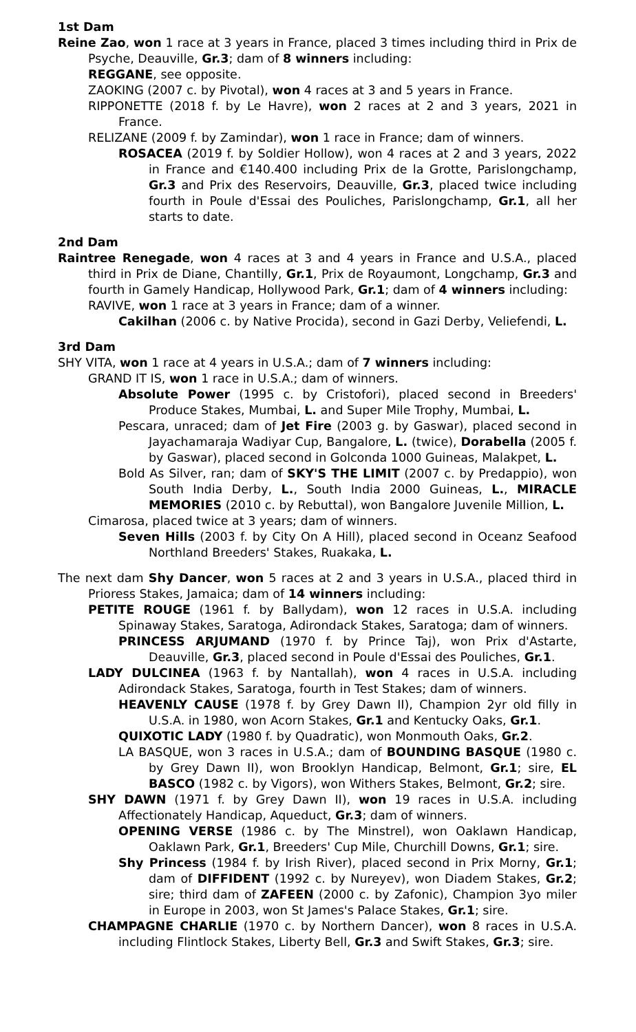1st Dam
Reine Zao, won 1 race at 3 years in France, placed 3 times including third in Prix de Psyche, Deauville, Gr.3; dam of 8 winners including:
REGGANE, see opposite.
ZAOKING (2007 c. by Pivotal), won 4 races at 3 and 5 years in France.
RIPPONETTE (2018 f. by Le Havre), won 2 races at 2 and 3 years, 2021 in France.
RELIZANE (2009 f. by Zamindar), won 1 race in France; dam of winners.
ROSACEA (2019 f. by Soldier Hollow), won 4 races at 2 and 3 years, 2022 in France and €140.400 including Prix de la Grotte, Parislongchamp, Gr.3 and Prix des Reservoirs, Deauville, Gr.3, placed twice including fourth in Poule d'Essai des Pouliches, Parislongchamp, Gr.1, all her starts to date.
2nd Dam
Raintree Renegade, won 4 races at 3 and 4 years in France and U.S.A., placed third in Prix de Diane, Chantilly, Gr.1, Prix de Royaumont, Longchamp, Gr.3 and fourth in Gamely Handicap, Hollywood Park, Gr.1; dam of 4 winners including:
RAVIVE, won 1 race at 3 years in France; dam of a winner.
Cakilhan (2006 c. by Native Procida), second in Gazi Derby, Veliefendi, L.
3rd Dam
SHY VITA, won 1 race at 4 years in U.S.A.; dam of 7 winners including:
GRAND IT IS, won 1 race in U.S.A.; dam of winners.
Absolute Power (1995 c. by Cristofori), placed second in Breeders' Produce Stakes, Mumbai, L. and Super Mile Trophy, Mumbai, L.
Pescara, unraced; dam of Jet Fire (2003 g. by Gaswar), placed second in Jayachamaraja Wadiyar Cup, Bangalore, L. (twice), Dorabella (2005 f. by Gaswar), placed second in Golconda 1000 Guineas, Malakpet, L.
Bold As Silver, ran; dam of SKY'S THE LIMIT (2007 c. by Predappio), won South India Derby, L., South India 2000 Guineas, L., MIRACLE MEMORIES (2010 c. by Rebuttal), won Bangalore Juvenile Million, L.
Cimarosa, placed twice at 3 years; dam of winners.
Seven Hills (2003 f. by City On A Hill), placed second in Oceanz Seafood Northland Breeders' Stakes, Ruakaka, L.
The next dam Shy Dancer, won 5 races at 2 and 3 years in U.S.A., placed third in Prioress Stakes, Jamaica; dam of 14 winners including:
PETITE ROUGE (1961 f. by Ballydam), won 12 races in U.S.A. including Spinaway Stakes, Saratoga, Adirondack Stakes, Saratoga; dam of winners.
PRINCESS ARJUMAND (1970 f. by Prince Taj), won Prix d'Astarte, Deauville, Gr.3, placed second in Poule d'Essai des Pouliches, Gr.1.
LADY DULCINEA (1963 f. by Nantallah), won 4 races in U.S.A. including Adirondack Stakes, Saratoga, fourth in Test Stakes; dam of winners.
HEAVENLY CAUSE (1978 f. by Grey Dawn II), Champion 2yr old filly in U.S.A. in 1980, won Acorn Stakes, Gr.1 and Kentucky Oaks, Gr.1.
QUIXOTIC LADY (1980 f. by Quadratic), won Monmouth Oaks, Gr.2.
LA BASQUE, won 3 races in U.S.A.; dam of BOUNDING BASQUE (1980 c. by Grey Dawn II), won Brooklyn Handicap, Belmont, Gr.1; sire, EL BASCO (1982 c. by Vigors), won Withers Stakes, Belmont, Gr.2; sire.
SHY DAWN (1971 f. by Grey Dawn II), won 19 races in U.S.A. including Affectionately Handicap, Aqueduct, Gr.3; dam of winners.
OPENING VERSE (1986 c. by The Minstrel), won Oaklawn Handicap, Oaklawn Park, Gr.1, Breeders' Cup Mile, Churchill Downs, Gr.1; sire.
Shy Princess (1984 f. by Irish River), placed second in Prix Morny, Gr.1; dam of DIFFIDENT (1992 c. by Nureyev), won Diadem Stakes, Gr.2; sire; third dam of ZAFEEN (2000 c. by Zafonic), Champion 3yo miler in Europe in 2003, won St James's Palace Stakes, Gr.1; sire.
CHAMPAGNE CHARLIE (1970 c. by Northern Dancer), won 8 races in U.S.A. including Flintlock Stakes, Liberty Bell, Gr.3 and Swift Stakes, Gr.3; sire.